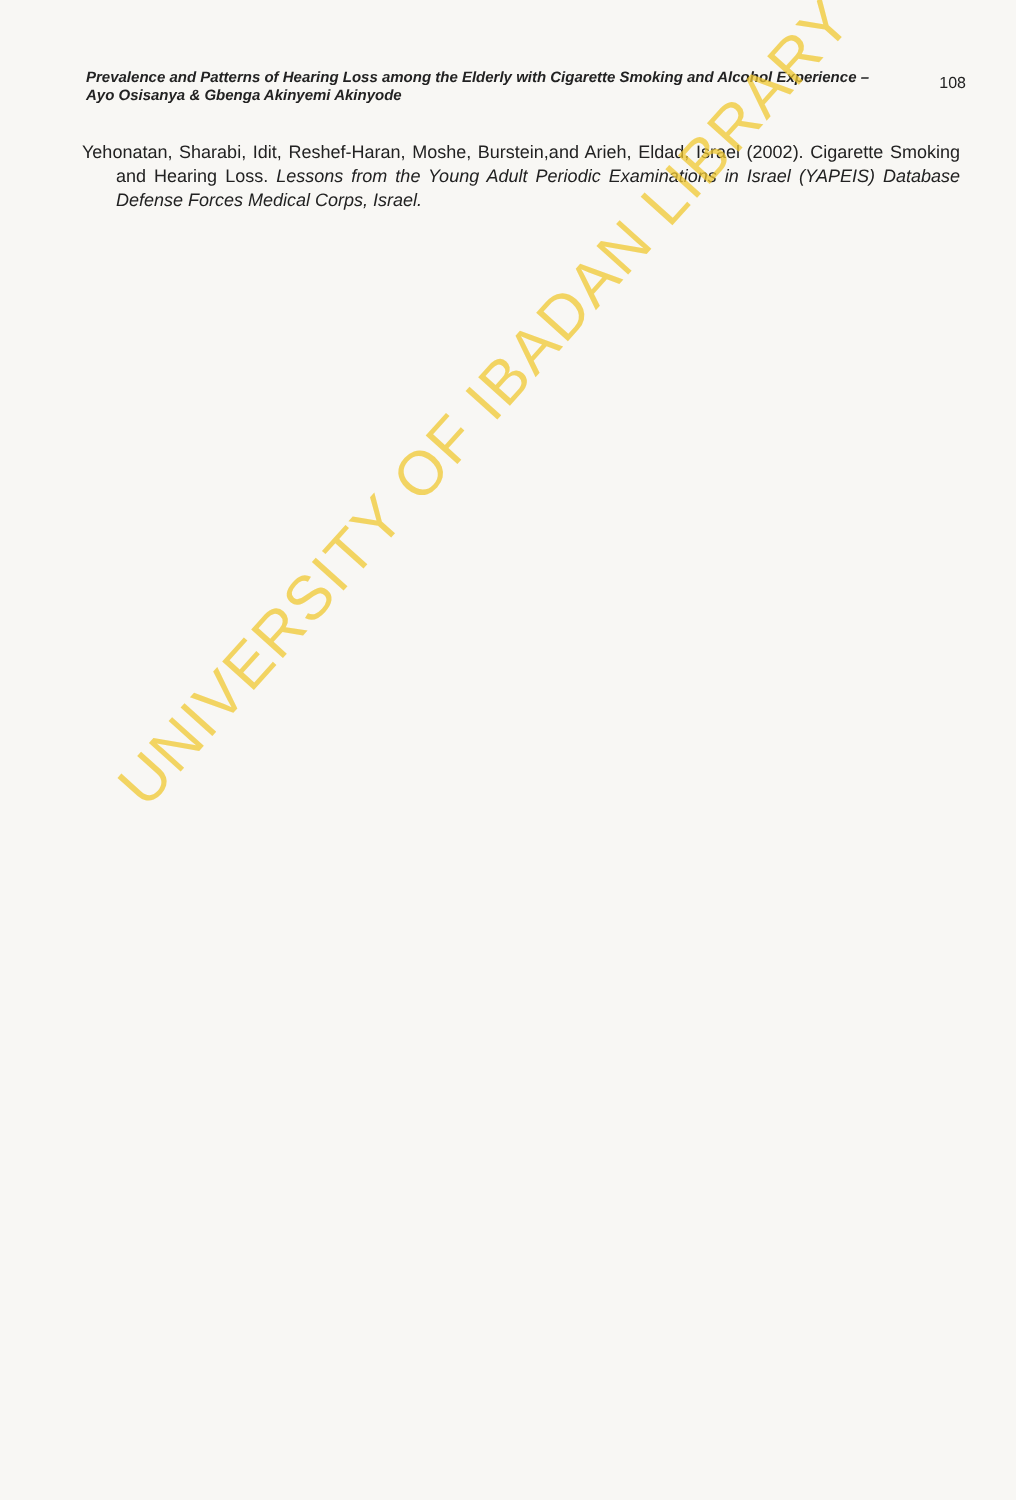Prevalence and Patterns of Hearing Loss among the Elderly with Cigarette Smoking and Alcohol Experience – Ayo Osisanya & Gbenga Akinyemi Akinyode
108
Yehonatan, Sharabi, Idit, Reshef-Haran, Moshe, Burstein,and Arieh, Eldad, Israel (2002). Cigarette Smoking and Hearing Loss. Lessons from the Young Adult Periodic Examinations in Israel (YAPEIS) Database Defense Forces Medical Corps, Israel.
UNIVERSITY OF IBADAN LIBRARY